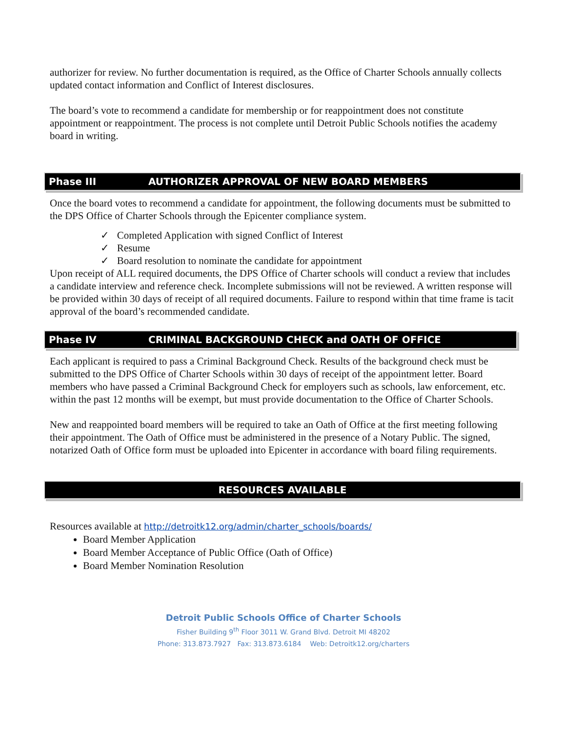authorizer for review. No further documentation is required, as the Office of Charter Schools annually collects updated contact information and Conflict of Interest disclosures.
The board’s vote to recommend a candidate for membership or for reappointment does not constitute appointment or reappointment. The process is not complete until Detroit Public Schools notifies the academy board in writing.
Phase III AUTHORIZER APPROVAL OF NEW BOARD MEMBERS
Once the board votes to recommend a candidate for appointment, the following documents must be submitted to the DPS Office of Charter Schools through the Epicenter compliance system.
✓ Completed Application with signed Conflict of Interest
✓ Resume
✓ Board resolution to nominate the candidate for appointment
Upon receipt of ALL required documents, the DPS Office of Charter schools will conduct a review that includes a candidate interview and reference check. Incomplete submissions will not be reviewed. A written response will be provided within 30 days of receipt of all required documents. Failure to respond within that time frame is tacit approval of the board’s recommended candidate.
Phase IV CRIMINAL BACKGROUND CHECK and OATH OF OFFICE
Each applicant is required to pass a Criminal Background Check. Results of the background check must be submitted to the DPS Office of Charter Schools within 30 days of receipt of the appointment letter. Board members who have passed a Criminal Background Check for employers such as schools, law enforcement, etc. within the past 12 months will be exempt, but must provide documentation to the Office of Charter Schools.
New and reappointed board members will be required to take an Oath of Office at the first meeting following their appointment. The Oath of Office must be administered in the presence of a Notary Public. The signed, notarized Oath of Office form must be uploaded into Epicenter in accordance with board filing requirements.
RESOURCES AVAILABLE
Resources available at http://detroitk12.org/admin/charter_schools/boards/
Board Member Application
Board Member Acceptance of Public Office (Oath of Office)
Board Member Nomination Resolution
Detroit Public Schools Office of Charter Schools
Fisher Building 9<sup>th</sup> Floor 3011 W. Grand Blvd. Detroit MI 48202
Phone: 313.873.7927 Fax: 313.873.6184 Web: Detroitk12.org/charters